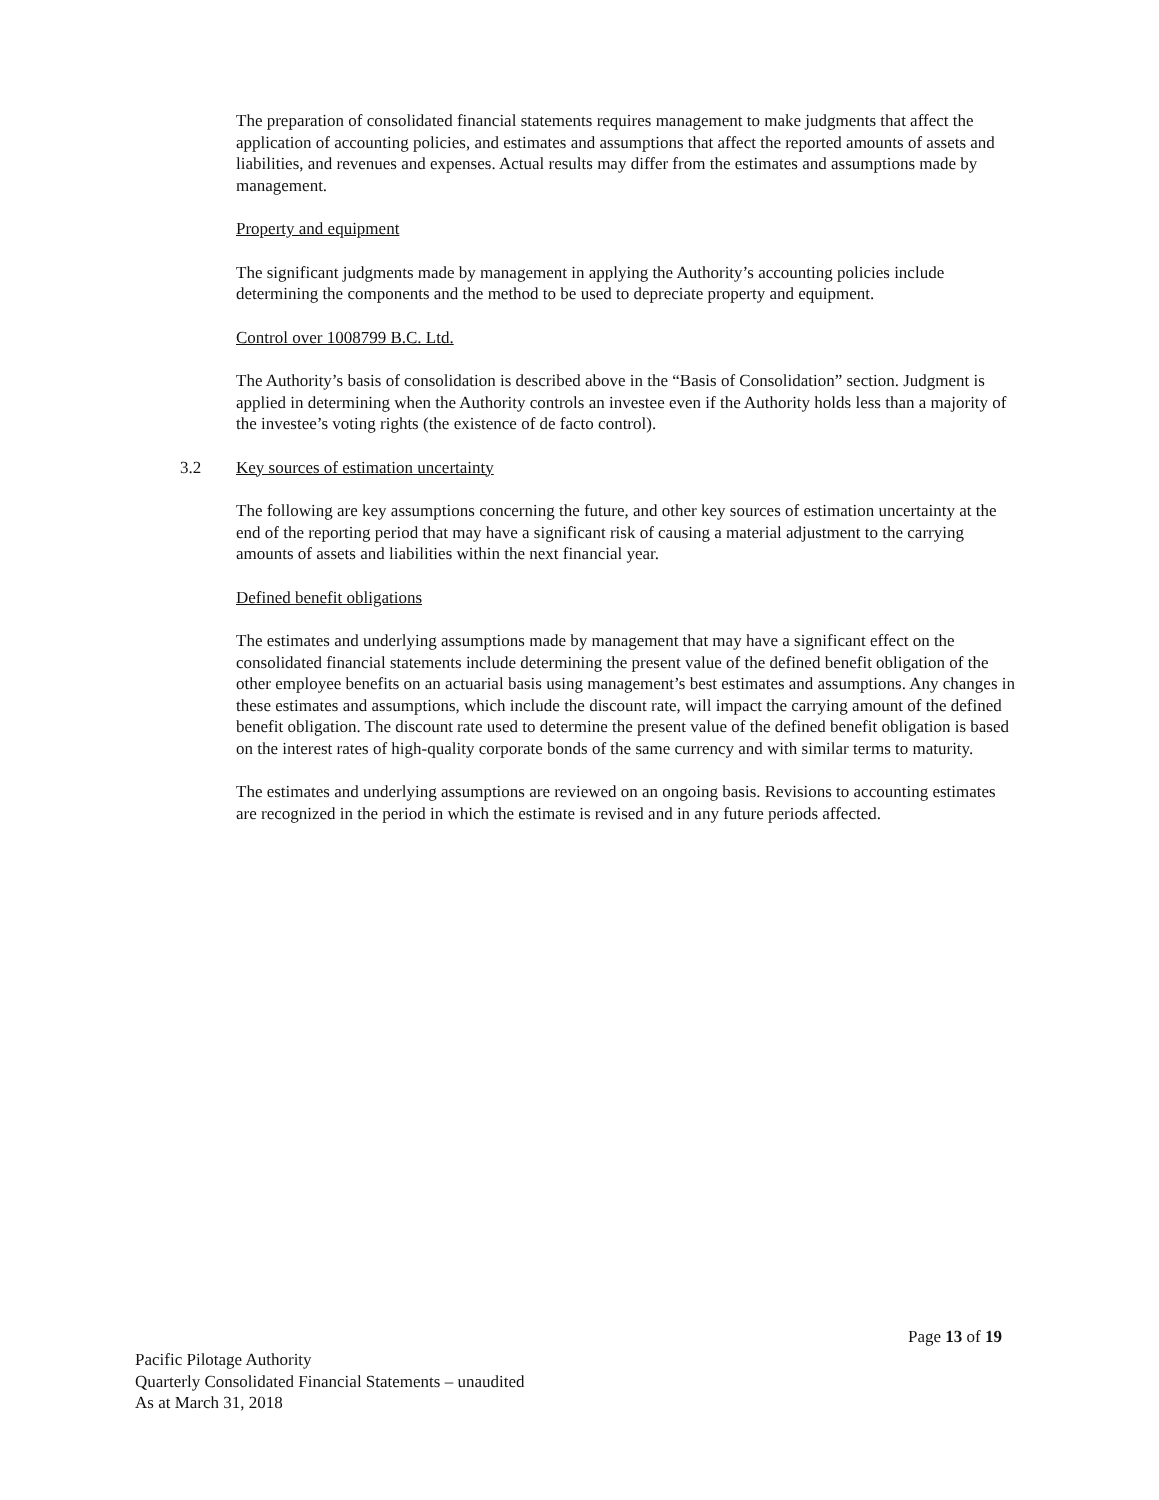The preparation of consolidated financial statements requires management to make judgments that affect the application of accounting policies, and estimates and assumptions that affect the reported amounts of assets and liabilities, and revenues and expenses. Actual results may differ from the estimates and assumptions made by management.
Property and equipment
The significant judgments made by management in applying the Authority’s accounting policies include determining the components and the method to be used to depreciate property and equipment.
Control over 1008799 B.C. Ltd.
The Authority’s basis of consolidation is described above in the “Basis of Consolidation” section. Judgment is applied in determining when the Authority controls an investee even if the Authority holds less than a majority of the investee’s voting rights (the existence of de facto control).
3.2 Key sources of estimation uncertainty
The following are key assumptions concerning the future, and other key sources of estimation uncertainty at the end of the reporting period that may have a significant risk of causing a material adjustment to the carrying amounts of assets and liabilities within the next financial year.
Defined benefit obligations
The estimates and underlying assumptions made by management that may have a significant effect on the consolidated financial statements include determining the present value of the defined benefit obligation of the other employee benefits on an actuarial basis using management’s best estimates and assumptions. Any changes in these estimates and assumptions, which include the discount rate, will impact the carrying amount of the defined benefit obligation. The discount rate used to determine the present value of the defined benefit obligation is based on the interest rates of high-quality corporate bonds of the same currency and with similar terms to maturity.
The estimates and underlying assumptions are reviewed on an ongoing basis. Revisions to accounting estimates are recognized in the period in which the estimate is revised and in any future periods affected.
Page 13 of 19
Pacific Pilotage Authority
Quarterly Consolidated Financial Statements – unaudited
As at March 31, 2018